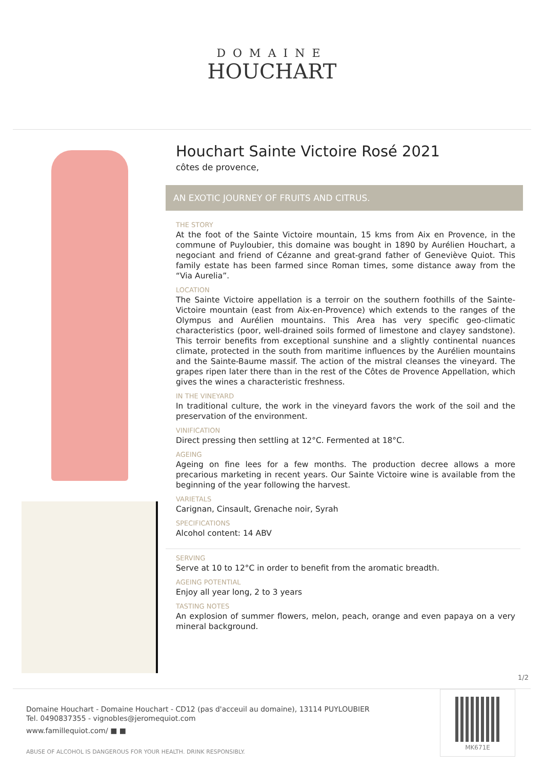DOMAINE
HOUCHART
Houchart Sainte Victoire Rosé 2021
côtes de provence,
AN EXOTIC JOURNEY OF FRUITS AND CITRUS.
THE STORY
At the foot of the Sainte Victoire mountain, 15 kms from Aix en Provence, in the commune of Puyloubier, this domaine was bought in 1890 by Aurélien Houchart, a negociant and friend of Cézanne and great-grand father of Geneviève Quiot. This family estate has been farmed since Roman times, some distance away from the “Via Aurelia”.
LOCATION
The Sainte Victoire appellation is a terroir on the southern foothills of the Sainte-Victoire mountain (east from Aix-en-Provence) which extends to the ranges of the Olympus and Aurélien mountains. This Area has very specific geo-climatic characteristics (poor, well-drained soils formed of limestone and clayey sandstone). This terroir benefits from exceptional sunshine and a slightly continental nuances climate, protected in the south from maritime influences by the Aurélien mountains and the Sainte-Baume massif. The action of the mistral cleanses the vineyard. The grapes ripen later there than in the rest of the Côtes de Provence Appellation, which gives the wines a characteristic freshness.
IN THE VINEYARD
In traditional culture, the work in the vineyard favors the work of the soil and the preservation of the environment.
VINIFICATION
Direct pressing then settling at 12°C. Fermented at 18°C.
AGEING
Ageing on fine lees for a few months. The production decree allows a more precarious marketing in recent years. Our Sainte Victoire wine is available from the beginning of the year following the harvest.
VARIETALS
Carignan, Cinsault, Grenache noir, Syrah
SPECIFICATIONS
Alcohol content: 14 ABV
SERVING
Serve at 10 to 12°C in order to benefit from the aromatic breadth.
AGEING POTENTIAL
Enjoy all year long, 2 to 3 years
TASTING NOTES
An explosion of summer flowers, melon, peach, orange and even papaya on a very mineral background.
1/2
Domaine Houchart - Domaine Houchart - CD12 (pas d'acceuil au domaine), 13114 PUYLOUBIER
Tel. 0490837355 - vignobles@jeromequiot.com
www.famillequiot.com/ ■ ■
ABUSE OF ALCOHOL IS DANGEROUS FOR YOUR HEALTH. DRINK RESPONSIBLY.
MK671E